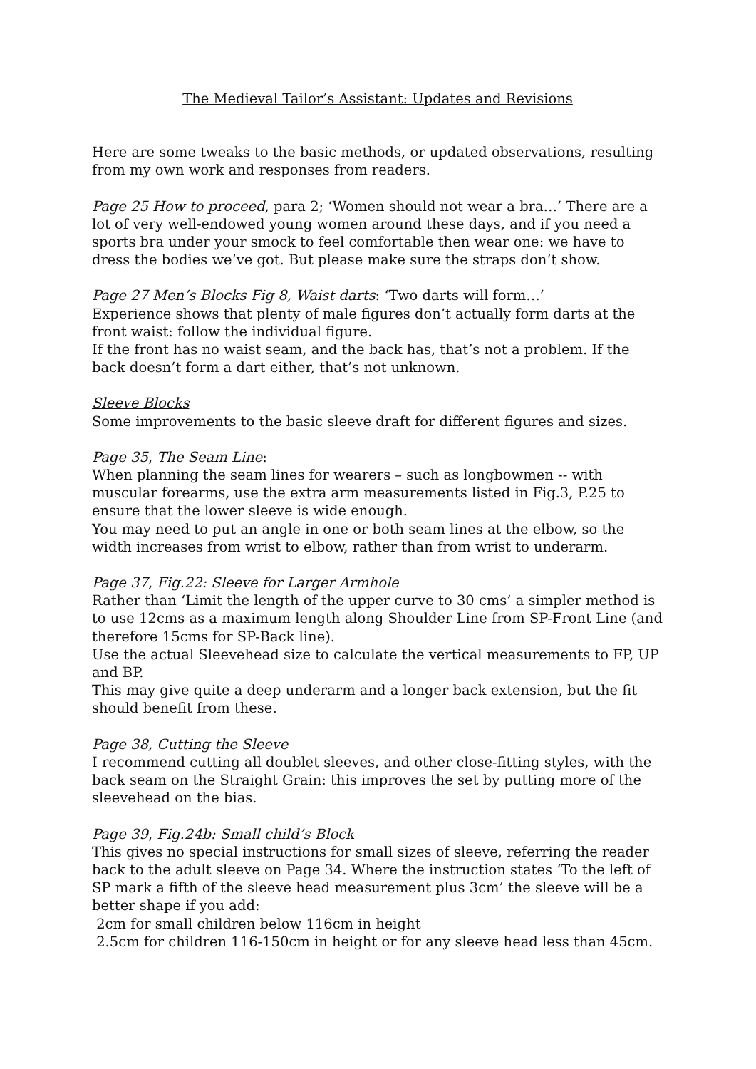The Medieval Tailor’s Assistant: Updates and Revisions
Here are some tweaks to the basic methods, or updated observations, resulting from my own work and responses from readers.
Page 25 How to proceed, para 2; ‘Women should not wear a bra…’ There are a lot of very well-endowed young women around these days, and if you need a sports bra under your smock to feel comfortable then wear one: we have to dress the bodies we’ve got. But please make sure the straps don’t show.
Page 27 Men’s Blocks Fig 8, Waist darts: ‘Two darts will form…’
Experience shows that plenty of male figures don’t actually form darts at the front waist: follow the individual figure.
If the front has no waist seam, and the back has, that’s not a problem. If the back doesn’t form a dart either, that’s not unknown.
Sleeve Blocks
Some improvements to the basic sleeve draft for different figures and sizes.
Page 35, The Seam Line:
When planning the seam lines for wearers – such as longbowmen -- with muscular forearms, use the extra arm measurements listed in Fig.3, P.25 to ensure that the lower sleeve is wide enough.
You may need to put an angle in one or both seam lines at the elbow, so the width increases from wrist to elbow, rather than from wrist to underarm.
Page 37, Fig.22: Sleeve for Larger Armhole
Rather than ‘Limit the length of the upper curve to 30 cms’ a simpler method is to use 12cms as a maximum length along Shoulder Line from SP-Front Line (and therefore 15cms for SP-Back line).
Use the actual Sleevehead size to calculate the vertical measurements to FP, UP and BP.
This may give quite a deep underarm and a longer back extension, but the fit should benefit from these.
Page 38, Cutting the Sleeve
I recommend cutting all doublet sleeves, and other close-fitting styles, with the back seam on the Straight Grain: this improves the set by putting more of the sleevehead on the bias.
Page 39, Fig.24b: Small child’s Block
This gives no special instructions for small sizes of sleeve, referring the reader back to the adult sleeve on Page 34. Where the instruction states ‘To the left of SP mark a fifth of the sleeve head measurement plus 3cm’ the sleeve will be a better shape if you add:
2cm for small children below 116cm in height
2.5cm for children 116-150cm in height or for any sleeve head less than 45cm.